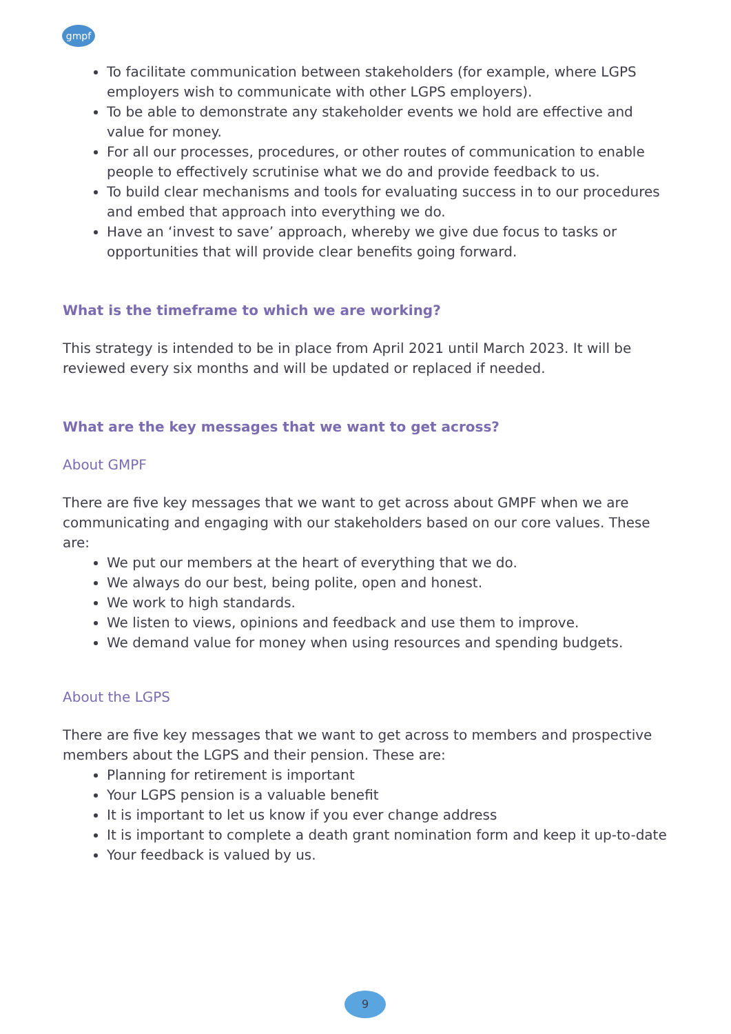gmpf
To facilitate communication between stakeholders (for example, where LGPS employers wish to communicate with other LGPS employers).
To be able to demonstrate any stakeholder events we hold are effective and value for money.
For all our processes, procedures, or other routes of communication to enable people to effectively scrutinise what we do and provide feedback to us.
To build clear mechanisms and tools for evaluating success in to our procedures and embed that approach into everything we do.
Have an ‘invest to save’ approach, whereby we give due focus to tasks or opportunities that will provide clear benefits going forward.
What is the timeframe to which we are working?
This strategy is intended to be in place from April 2021 until March 2023. It will be reviewed every six months and will be updated or replaced if needed.
What are the key messages that we want to get across?
About GMPF
There are five key messages that we want to get across about GMPF when we are communicating and engaging with our stakeholders based on our core values. These are:
We put our members at the heart of everything that we do.
We always do our best, being polite, open and honest.
We work to high standards.
We listen to views, opinions and feedback and use them to improve.
We demand value for money when using resources and spending budgets.
About the LGPS
There are five key messages that we want to get across to members and prospective members about the LGPS and their pension. These are:
Planning for retirement is important
Your LGPS pension is a valuable benefit
It is important to let us know if you ever change address
It is important to complete a death grant nomination form and keep it up-to-date
Your feedback is valued by us.
9